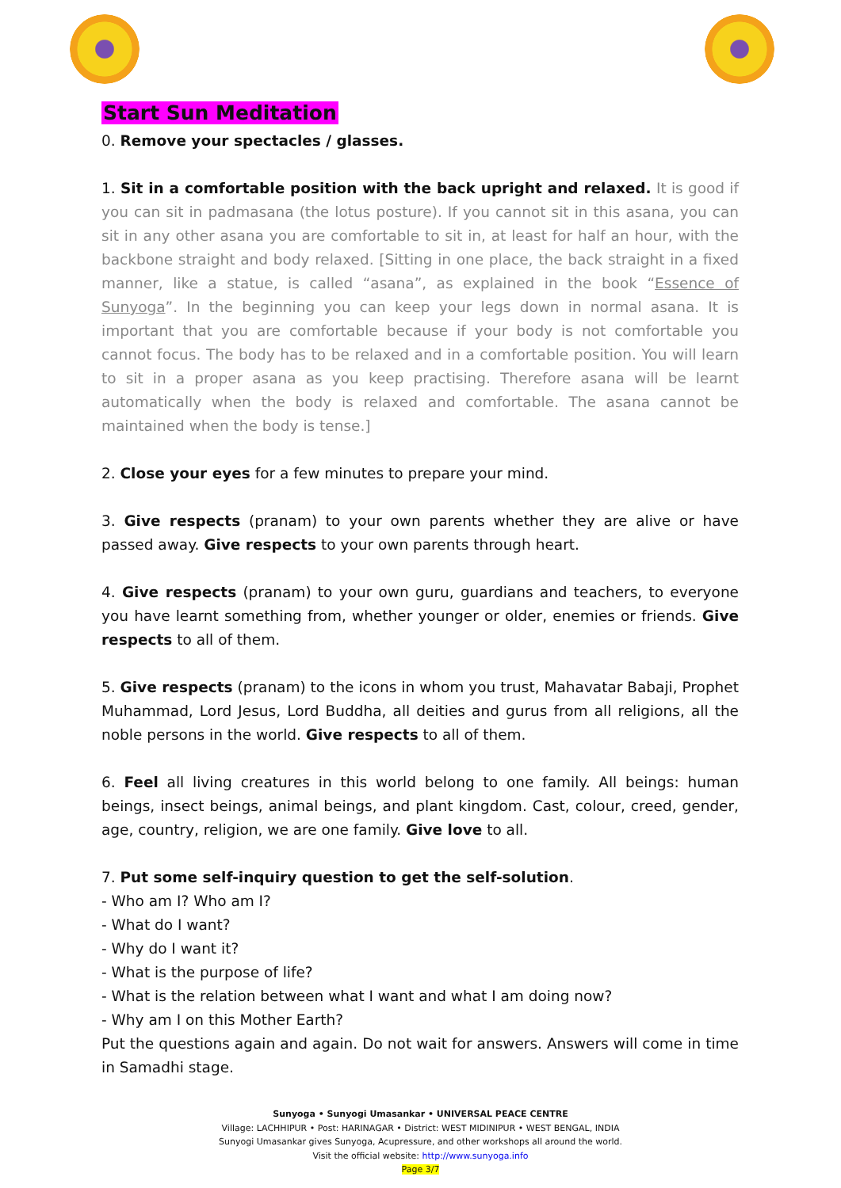Start Sun Meditation
0. Remove your spectacles / glasses.
1. Sit in a comfortable position with the back upright and relaxed. It is good if you can sit in padmasana (the lotus posture). If you cannot sit in this asana, you can sit in any other asana you are comfortable to sit in, at least for half an hour, with the backbone straight and body relaxed. [Sitting in one place, the back straight in a fixed manner, like a statue, is called “asana”, as explained in the book “Essence of Sunyoga”. In the beginning you can keep your legs down in normal asana. It is important that you are comfortable because if your body is not comfortable you cannot focus. The body has to be relaxed and in a comfortable position. You will learn to sit in a proper asana as you keep practising. Therefore asana will be learnt automatically when the body is relaxed and comfortable. The asana cannot be maintained when the body is tense.]
2. Close your eyes for a few minutes to prepare your mind.
3. Give respects (pranam) to your own parents whether they are alive or have passed away. Give respects to your own parents through heart.
4. Give respects (pranam) to your own guru, guardians and teachers, to everyone you have learnt something from, whether younger or older, enemies or friends. Give respects to all of them.
5. Give respects (pranam) to the icons in whom you trust, Mahavatar Babaji, Prophet Muhammad, Lord Jesus, Lord Buddha, all deities and gurus from all religions, all the noble persons in the world. Give respects to all of them.
6. Feel all living creatures in this world belong to one family. All beings: human beings, insect beings, animal beings, and plant kingdom. Cast, colour, creed, gender, age, country, religion, we are one family. Give love to all.
7. Put some self-inquiry question to get the self-solution.
- Who am I? Who am I?
- What do I want?
- Why do I want it?
- What is the purpose of life?
- What is the relation between what I want and what I am doing now?
- Why am I on this Mother Earth?
Put the questions again and again. Do not wait for answers. Answers will come in time in Samadhi stage.
Sunyoga • Sunyogi Umasankar • UNIVERSAL PEACE CENTRE
Village: LACHHIPUR • Post: HARINAGAR • District: WEST MIDINIPUR • WEST BENGAL, INDIA
Sunyogi Umasankar gives Sunyoga, Acupressure, and other workshops all around the world.
Visit the official website: http://www.sunyoga.info
Page 3/7